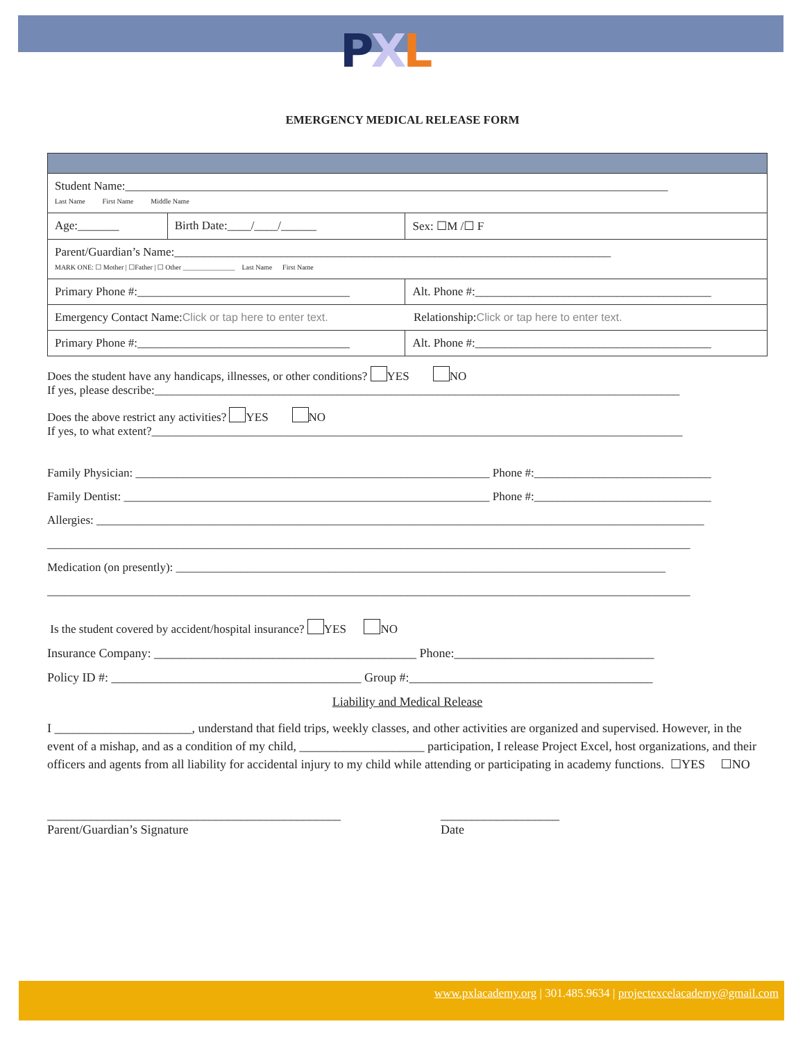PXL
EMERGENCY MEDICAL RELEASE FORM
| Student Name:____________________________________________________________________________________________ Last Name First Name Middle Name | | |
| Age:_______ | Birth Date:____/____/______ | Sex: ☐M /☐ F |
| Parent/Guardian’s Name:__________________________________________________________________________ MARK ONE: ☐ Mother / ☐Father / ☐ Other _______________ Last Name First Name | | |
| Primary Phone #:____________________________________ | | Alt. Phone #:________________________________________ |
| Emergency Contact Name: Click or tap here to enter text. Relationship: Click or tap here to enter text. | | |
| Primary Phone #:____________________________________ | | Alt. Phone #:________________________________________ |
Does the student have any handicaps, illnesses, or other conditions? YES NO
If yes, please describe:_________________________________________________________________________________________
Does the above restrict any activities? YES NO
If yes, to what extent?__________________________________________________________________________________________
Family Physician: ____________________________________________________________ Phone #:______________________________
Family Dentist: ______________________________________________________________ Phone #:______________________________
Allergies: _______________________________________________________________________________________________________
_____________________________________________________________________________________________________________
Medication (on presently): ___________________________________________________________________________________
_____________________________________________________________________________________________________________
Is the student covered by accident/hospital insurance? YES NO
Insurance Company: __________________________________________ Phone:________________________________
Policy ID #: ________________________________________ Group #:_______________________________________
Liability and Medical Release
I ______________________, understand that field trips, weekly classes, and other activities are organized and supervised. However, in the event of a mishap, and as a condition of my child, ____________________ participation, I release Project Excel, host organizations, and their officers and agents from all liability for accidental injury to my child while attending or participating in academy functions. ☐YES ☐NO
_______________________________________________
Parent/Guardian’s Signature
___________________
Date
www.pxlacademy.org | 301.485.9634 | projectexcelacademy@gmail.com